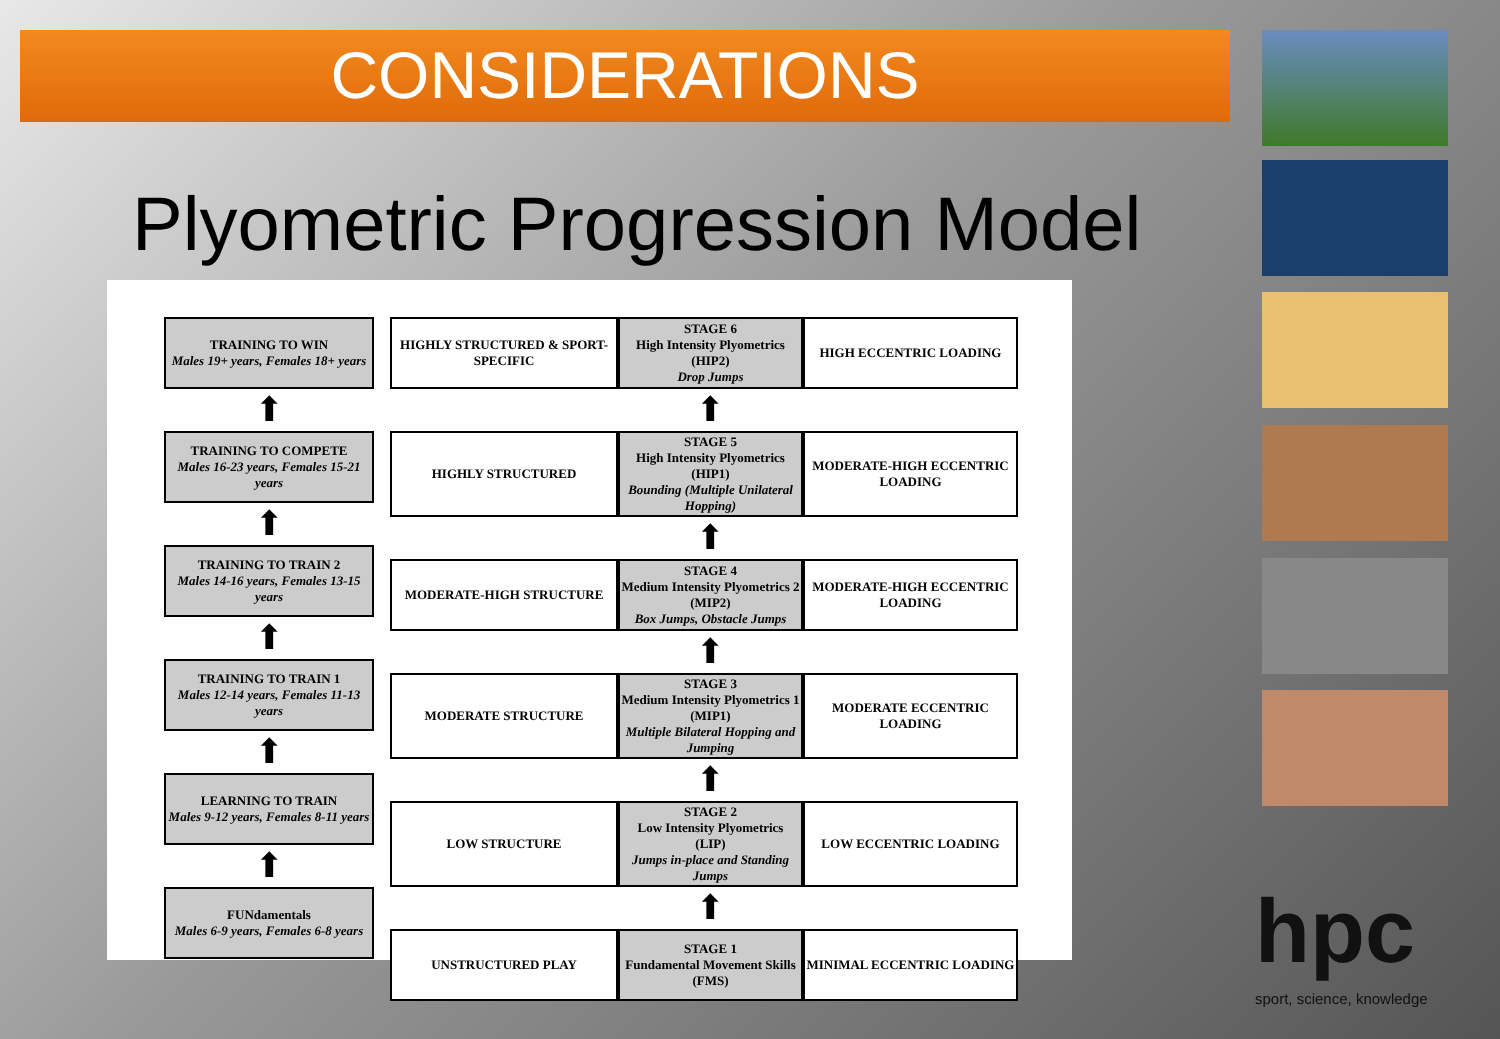CONSIDERATIONS
Plyometric Progression Model
| TRAINING TO WIN Males 19+ years, Females 18+ years |
| ⬆ |
| TRAINING TO COMPETE Males 16-23 years, Females 15-21 years |
| ⬆ |
| TRAINING TO TRAIN 2 Males 14-16 years, Females 13-15 years |
| ⬆ |
| TRAINING TO TRAIN 1 Males 12-14 years, Females 11-13 years |
| ⬆ |
| LEARNING TO TRAIN Males 9-12 years, Females 8-11 years |
| ⬆ |
| FUNdamentals Males 6-9 years, Females 6-8 years |
| HIGHLY STRUCTURED & SPORT-SPECIFIC | STAGE 6 High Intensity Plyometrics (HIP2) Drop Jumps | HIGH ECCENTRIC LOADING |
| | ⬆ | |
| HIGHLY STRUCTURED | STAGE 5 High Intensity Plyometrics (HIP1) Bounding (Multiple Unilateral Hopping) | MODERATE-HIGH ECCENTRIC LOADING |
| | ⬆ | |
| MODERATE-HIGH STRUCTURE | STAGE 4 Medium Intensity Plyometrics 2 (MIP2) Box Jumps, Obstacle Jumps | MODERATE-HIGH ECCENTRIC LOADING |
| | ⬆ | |
| MODERATE STRUCTURE | STAGE 3 Medium Intensity Plyometrics 1 (MIP1) Multiple Bilateral Hopping and Jumping | MODERATE ECCENTRIC LOADING |
| | ⬆ | |
| LOW STRUCTURE | STAGE 2 Low Intensity Plyometrics (LIP) Jumps in-place and Standing Jumps | LOW ECCENTRIC LOADING |
| | ⬆ | |
| UNSTRUCTURED PLAY | STAGE 1 Fundamental Movement Skills (FMS) | MINIMAL ECCENTRIC LOADING |
hpc
sport, science, knowledge